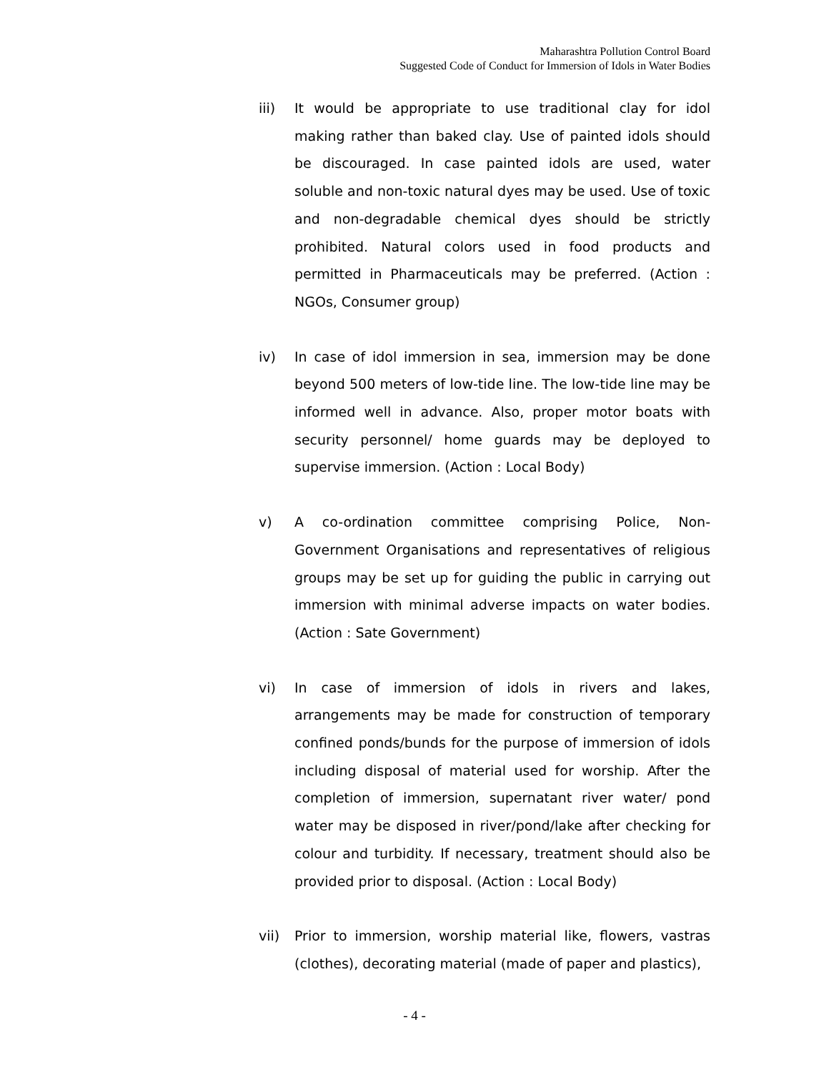Maharashtra Pollution Control Board
Suggested Code of Conduct for Immersion of Idols in Water Bodies
iii) It would be appropriate to use traditional clay for idol making rather than baked clay. Use of painted idols should be discouraged. In case painted idols are used, water soluble and non-toxic natural dyes may be used. Use of toxic and non-degradable chemical dyes should be strictly prohibited. Natural colors used in food products and permitted in Pharmaceuticals may be preferred. (Action : NGOs, Consumer group)
iv) In case of idol immersion in sea, immersion may be done beyond 500 meters of low-tide line. The low-tide line may be informed well in advance. Also, proper motor boats with security personnel/ home guards may be deployed to supervise immersion. (Action : Local Body)
v) A co-ordination committee comprising Police, Non-Government Organisations and representatives of religious groups may be set up for guiding the public in carrying out immersion with minimal adverse impacts on water bodies. (Action : Sate Government)
vi) In case of immersion of idols in rivers and lakes, arrangements may be made for construction of temporary confined ponds/bunds for the purpose of immersion of idols including disposal of material used for worship. After the completion of immersion, supernatant river water/ pond water may be disposed in river/pond/lake after checking for colour and turbidity. If necessary, treatment should also be provided prior to disposal. (Action : Local Body)
vii) Prior to immersion, worship material like, flowers, vastras (clothes), decorating material (made of paper and plastics),
- 4 -